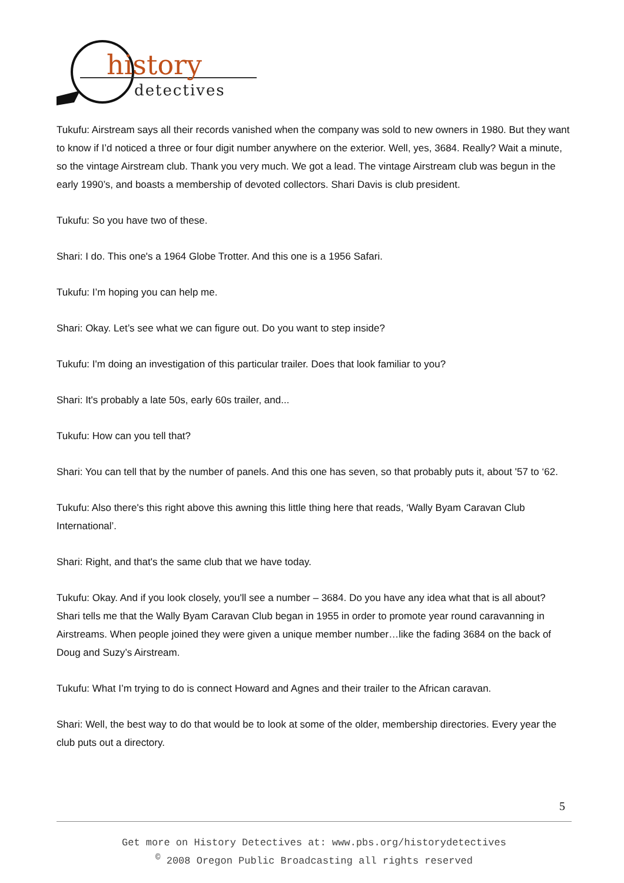history
detectives
Tukufu: Airstream says all their records vanished when the company was sold to new owners in 1980. But they want to know if I’d noticed a three or four digit number anywhere on the exterior. Well, yes, 3684. Really? Wait a minute, so the vintage Airstream club. Thank you very much. We got a lead. The vintage Airstream club was begun in the early 1990’s, and boasts a membership of devoted collectors. Shari Davis is club president.
Tukufu: So you have two of these.
Shari: I do. This one's a 1964 Globe Trotter. And this one is a 1956 Safari.
Tukufu: I’m hoping you can help me.
Shari: Okay. Let’s see what we can figure out. Do you want to step inside?
Tukufu: I'm doing an investigation of this particular trailer. Does that look familiar to you?
Shari: It's probably a late 50s, early 60s trailer, and...
Tukufu: How can you tell that?
Shari: You can tell that by the number of panels. And this one has seven, so that probably puts it, about '57 to ‘62.
Tukufu: Also there's this right above this awning this little thing here that reads, ‘Wally Byam Caravan Club International’.
Shari: Right, and that's the same club that we have today.
Tukufu: Okay. And if you look closely, you'll see a number – 3684. Do you have any idea what that is all about? Shari tells me that the Wally Byam Caravan Club began in 1955 in order to promote year round caravanning in Airstreams. When people joined they were given a unique member number…like the fading 3684 on the back of Doug and Suzy’s Airstream.
Tukufu: What I’m trying to do is connect Howard and Agnes and their trailer to the African caravan.
Shari: Well, the best way to do that would be to look at some of the older, membership directories. Every year the club puts out a directory.
5
Get more on History Detectives at: www.pbs.org/historydetectives
<sup>©</sup> 2008 Oregon Public Broadcasting all rights reserved